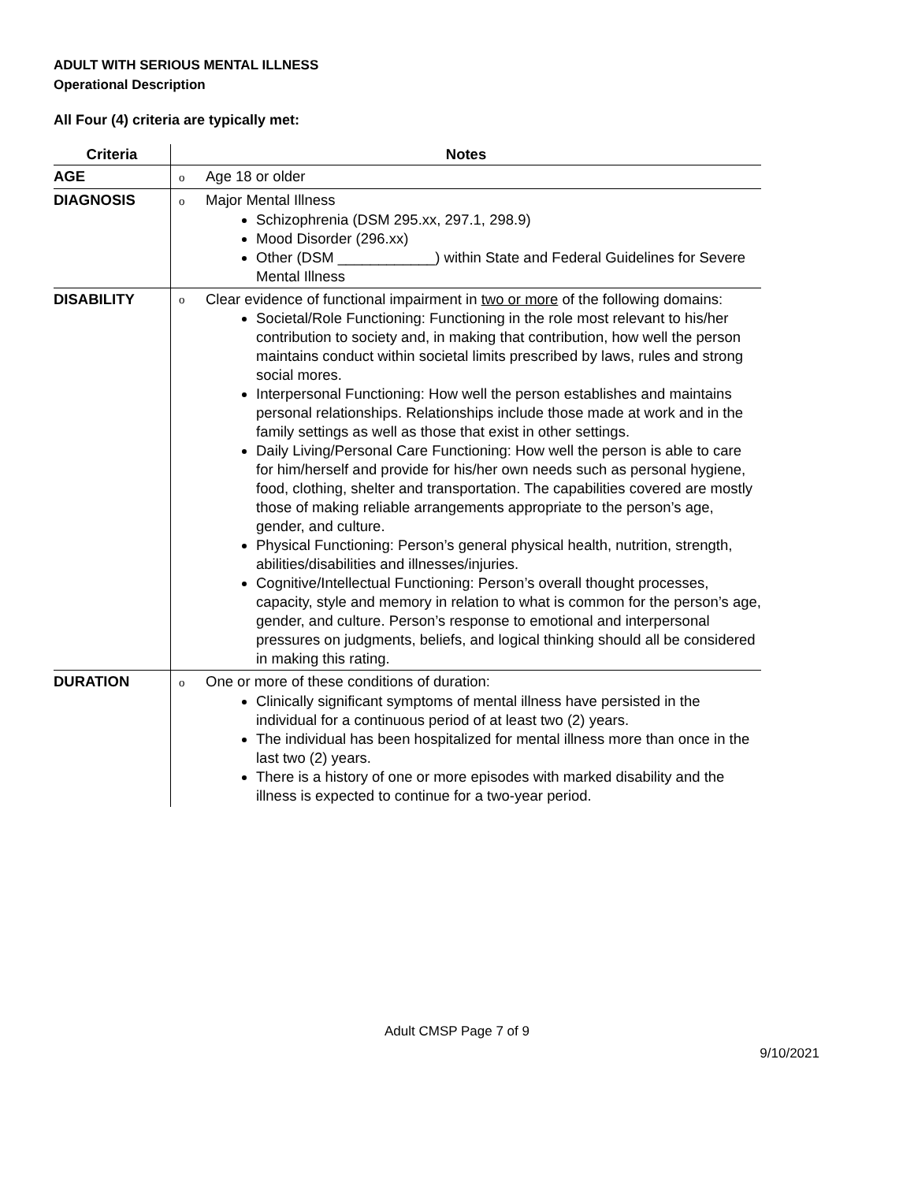ADULT WITH SERIOUS MENTAL ILLNESS
Operational Description
All Four (4) criteria are typically met:
| Criteria | Notes |
| --- | --- |
| AGE | o Age 18 or older |
| DIAGNOSIS | o Major Mental Illness Schizophrenia (DSM 295.xx, 297.1, 298.9) Mood Disorder (296.xx) Other (DSM ____________) within State and Federal Guidelines for Severe Mental Illness |
| DISABILITY | o Clear evidence of functional impairment in two or more of the following domains: Societal/Role Functioning: Functioning in the role most relevant to his/her contribution to society and, in making that contribution, how well the person maintains conduct within societal limits prescribed by laws, rules and strong social mores. Interpersonal Functioning: How well the person establishes and maintains personal relationships. Relationships include those made at work and in the family settings as well as those that exist in other settings. Daily Living/Personal Care Functioning: How well the person is able to care for him/herself and provide for his/her own needs such as personal hygiene, food, clothing, shelter and transportation. The capabilities covered are mostly those of making reliable arrangements appropriate to the person’s age, gender, and culture. Physical Functioning: Person’s general physical health, nutrition, strength, abilities/disabilities and illnesses/injuries. Cognitive/Intellectual Functioning: Person’s overall thought processes, capacity, style and memory in relation to what is common for the person’s age, gender, and culture. Person’s response to emotional and interpersonal pressures on judgments, beliefs, and logical thinking should all be considered in making this rating. |
| DURATION | o One or more of these conditions of duration: Clinically significant symptoms of mental illness have persisted in the individual for a continuous period of at least two (2) years. The individual has been hospitalized for mental illness more than once in the last two (2) years. There is a history of one or more episodes with marked disability and the illness is expected to continue for a two-year period. |
Adult CMSP Page 7 of 9
9/10/2021